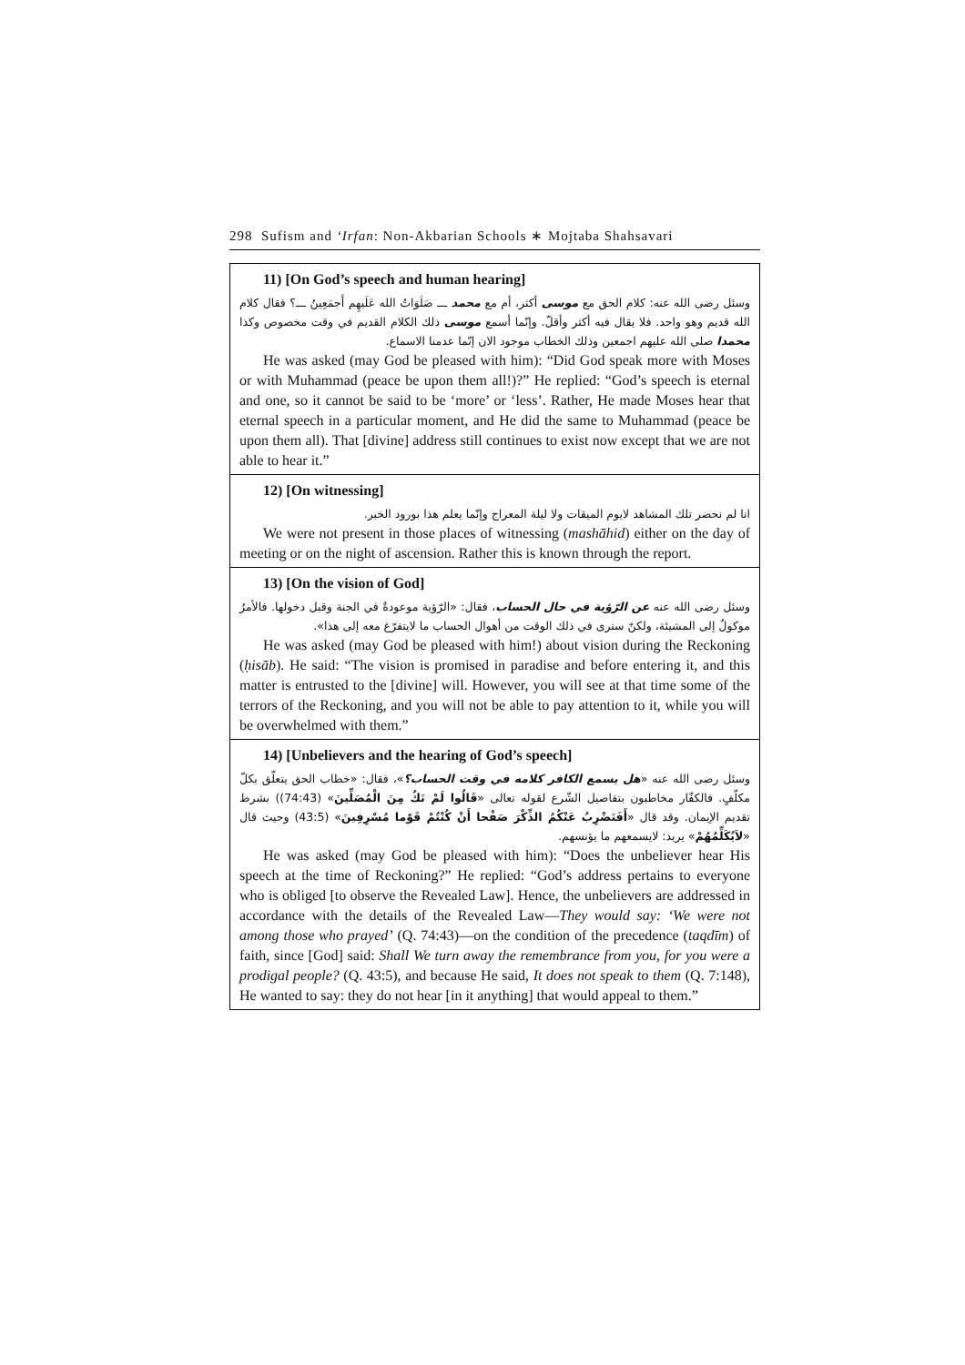298 Sufism and ‘Irfan: Non-Akbarian Schools ∗ Mojtaba Shahsavari
11) [On God’s speech and human hearing]
وسئل رضى الله عنه: كلام الحق مع موسى أكثر، أم مع محمد ـــ صَلَوَاتُ الله عَلَيهِم أَجمَعِينُ ـــ؟ فقال كلام الله قديم وهو واحد. فلا يقال فيه أكثر وأقلّ. وإنّما أسمع موسى ذلك الكلام القديم في وقت مخصوص وكذا محمدا صلى الله عليهم اجمعين وذلك الخطاب موجود الان إنّما عدمنا الاسماع.
He was asked (may God be pleased with him): “Did God speak more with Moses or with Muhammad (peace be upon them all!)?” He replied: “God’s speech is eternal and one, so it cannot be said to be ‘more’ or ‘less’. Rather, He made Moses hear that eternal speech in a particular moment, and He did the same to Muhammad (peace be upon them all). That [divine] address still continues to exist now except that we are not able to hear it.”
12) [On witnessing]
انا لم نحضر تلك المشاهد لايوم الميقات ولا ليلة المعراج وإنّما يعلم هذا بورود الخبر.
We were not present in those places of witnessing (mashāhid) either on the day of meeting or on the night of ascension. Rather this is known through the report.
13) [On the vision of God]
وسئل رضى الله عنه عن الرّؤية في حال الحساب، فقال: «الرّؤية موعودةٌ في الجنة وقبل دخولها. فالأمرُ موكولٌ إلى المشيئة، ولكنّ سترى في ذلك الوقت من أهوال الحساب ما لايتفرّغ معه إلى هذا».
He was asked (may God be pleased with him!) about vision during the Reckoning (ḥisāb). He said: “The vision is promised in paradise and before entering it, and this matter is entrusted to the [divine] will. However, you will see at that time some of the terrors of the Reckoning, and you will not be able to pay attention to it, while you will be overwhelmed with them.”
14) [Unbelievers and the hearing of God’s speech]
وسئل رضى الله عنه «هل يسمع الكافر كلامه في وقت الحساب؟»، فقال: «خطاب الحق يتعلّق بكلّ مكلّفٍ. فالكفّار مخاطبون بتفاصيل الشّرع لقوله تعالى «قَالُوا لَمْ نَكُ مِنَ الْمُصَلِّينَ» (74:43)) بشرط تقديم الإيمان. وقد قال «أَفَنَضْرِبُ عَنْكُمُ الذِّكْرَ صَفْحا أَنْ كُنْتُمْ قَوْما مُسْرِفِينَ» (43:5) وحيث قال «لاَيُكَلِّمُهُمْ» يريد: لايسمعهم ما يؤنسهم.
He was asked (may God be pleased with him): “Does the unbeliever hear His speech at the time of Reckoning?” He replied: “God’s address pertains to everyone who is obliged [to observe the Revealed Law]. Hence, the unbelievers are addressed in accordance with the details of the Revealed Law—They would say: ‘We were not among those who prayed’ (Q. 74:43)—on the condition of the precedence (taqdīm) of faith, since [God] said: Shall We turn away the remembrance from you, for you were a prodigal people? (Q. 43:5), and because He said, It does not speak to them (Q. 7:148), He wanted to say: they do not hear [in it anything] that would appeal to them.”